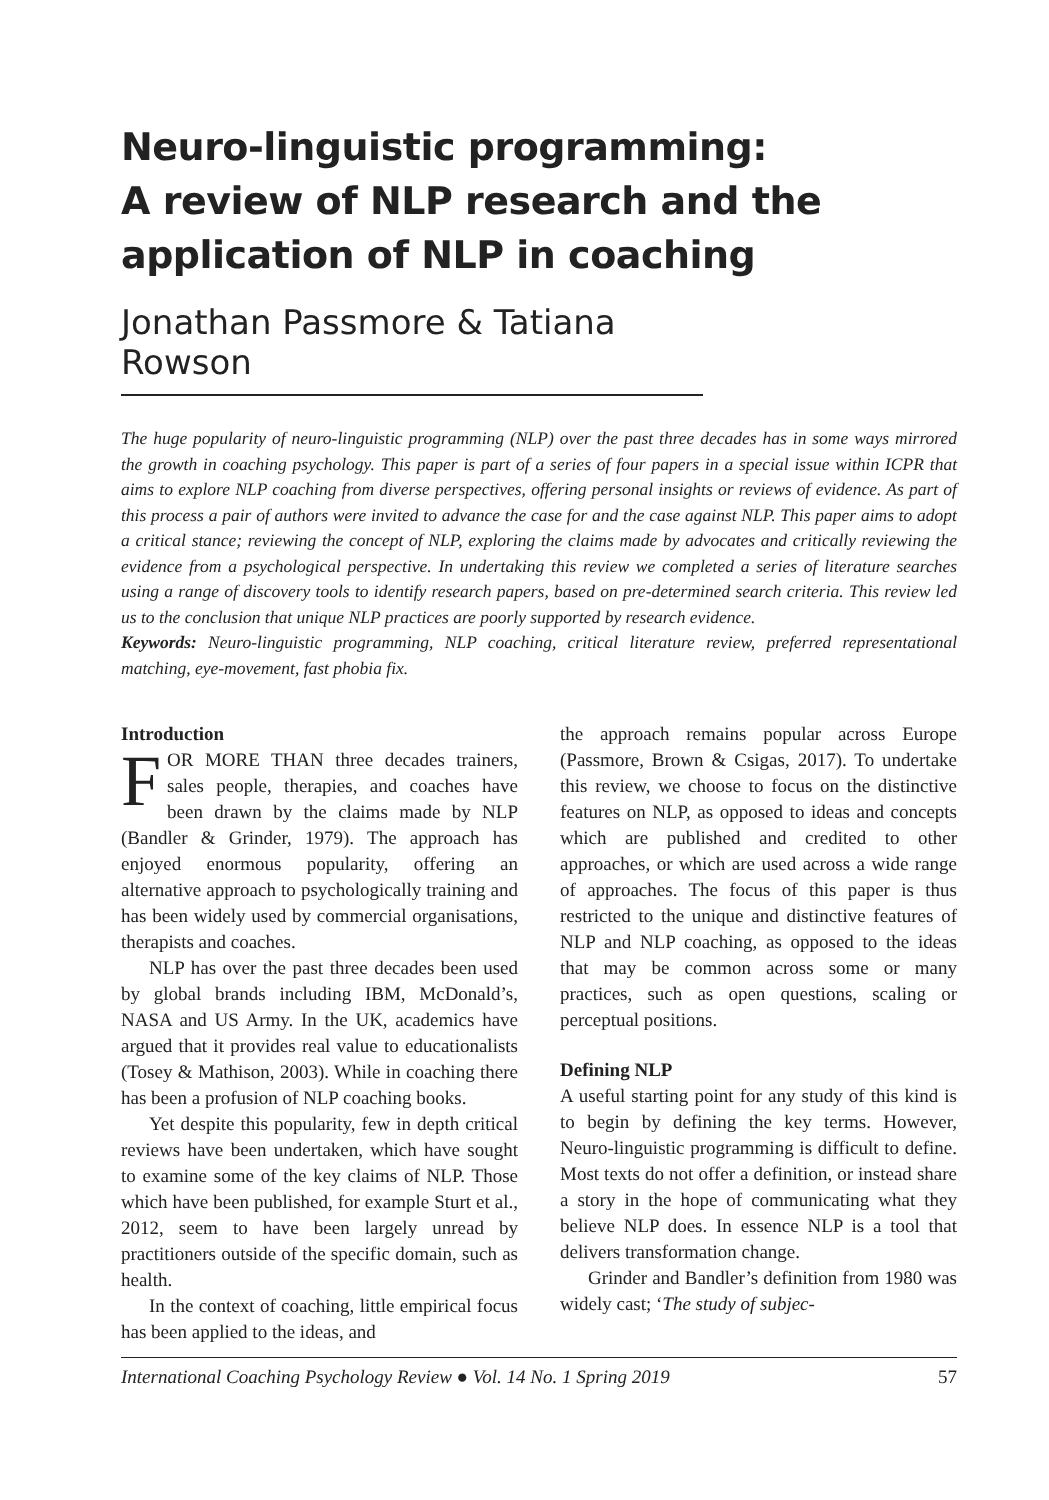Neuro-linguistic programming:
A review of NLP research and the application of NLP in coaching
Jonathan Passmore & Tatiana Rowson
The huge popularity of neuro-linguistic programming (NLP) over the past three decades has in some ways mirrored the growth in coaching psychology. This paper is part of a series of four papers in a special issue within ICPR that aims to explore NLP coaching from diverse perspectives, offering personal insights or reviews of evidence. As part of this process a pair of authors were invited to advance the case for and the case against NLP. This paper aims to adopt a critical stance; reviewing the concept of NLP, exploring the claims made by advocates and critically reviewing the evidence from a psychological perspective. In undertaking this review we completed a series of literature searches using a range of discovery tools to identify research papers, based on pre-determined search criteria. This review led us to the conclusion that unique NLP practices are poorly supported by research evidence.
Keywords: Neuro-linguistic programming, NLP coaching, critical literature review, preferred representational matching, eye-movement, fast phobia fix.
Introduction
FOR MORE THAN three decades trainers, sales people, therapies, and coaches have been drawn by the claims made by NLP (Bandler & Grinder, 1979). The approach has enjoyed enormous popularity, offering an alternative approach to psychologically training and has been widely used by commercial organisations, therapists and coaches.
NLP has over the past three decades been used by global brands including IBM, McDonald’s, NASA and US Army. In the UK, academics have argued that it provides real value to educationalists (Tosey & Mathison, 2003). While in coaching there has been a profusion of NLP coaching books.
Yet despite this popularity, few in depth critical reviews have been undertaken, which have sought to examine some of the key claims of NLP. Those which have been published, for example Sturt et al., 2012, seem to have been largely unread by practitioners outside of the specific domain, such as health.
In the context of coaching, little empirical focus has been applied to the ideas, and
the approach remains popular across Europe (Passmore, Brown & Csigas, 2017). To undertake this review, we choose to focus on the distinctive features on NLP, as opposed to ideas and concepts which are published and credited to other approaches, or which are used across a wide range of approaches. The focus of this paper is thus restricted to the unique and distinctive features of NLP and NLP coaching, as opposed to the ideas that may be common across some or many practices, such as open questions, scaling or perceptual positions.
Defining NLP
A useful starting point for any study of this kind is to begin by defining the key terms. However, Neuro-linguistic programming is difficult to define. Most texts do not offer a definition, or instead share a story in the hope of communicating what they believe NLP does. In essence NLP is a tool that delivers transformation change.
Grinder and Bandler’s definition from 1980 was widely cast; ‘The study of subjec-
International Coaching Psychology Review ● Vol. 14 No. 1 Spring 2019 57